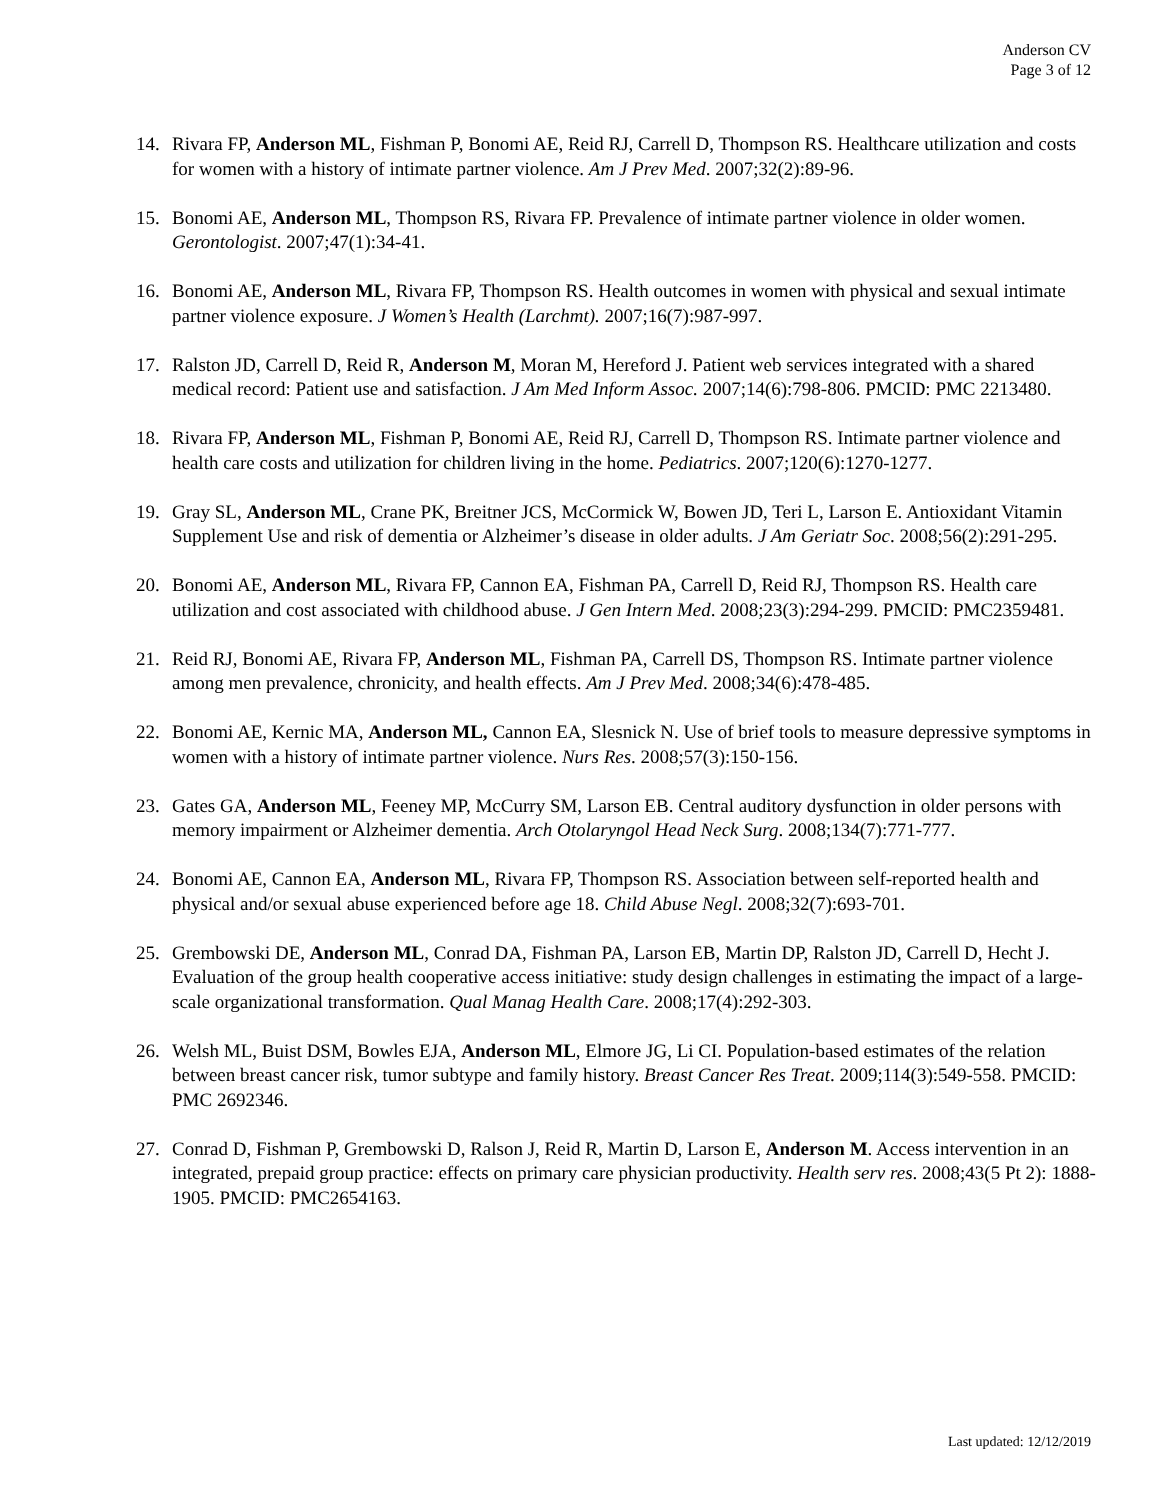Anderson CV
Page 3 of 12
14. Rivara FP, Anderson ML, Fishman P, Bonomi AE, Reid RJ, Carrell D, Thompson RS. Healthcare utilization and costs for women with a history of intimate partner violence. Am J Prev Med. 2007;32(2):89-96.
15. Bonomi AE, Anderson ML, Thompson RS, Rivara FP. Prevalence of intimate partner violence in older women. Gerontologist. 2007;47(1):34-41.
16. Bonomi AE, Anderson ML, Rivara FP, Thompson RS. Health outcomes in women with physical and sexual intimate partner violence exposure. J Women’s Health (Larchmt). 2007;16(7):987-997.
17. Ralston JD, Carrell D, Reid R, Anderson M, Moran M, Hereford J. Patient web services integrated with a shared medical record: Patient use and satisfaction. J Am Med Inform Assoc. 2007;14(6):798-806. PMCID: PMC 2213480.
18. Rivara FP, Anderson ML, Fishman P, Bonomi AE, Reid RJ, Carrell D, Thompson RS. Intimate partner violence and health care costs and utilization for children living in the home. Pediatrics. 2007;120(6):1270-1277.
19. Gray SL, Anderson ML, Crane PK, Breitner JCS, McCormick W, Bowen JD, Teri L, Larson E. Antioxidant Vitamin Supplement Use and risk of dementia or Alzheimer’s disease in older adults. J Am Geriatr Soc. 2008;56(2):291-295.
20. Bonomi AE, Anderson ML, Rivara FP, Cannon EA, Fishman PA, Carrell D, Reid RJ, Thompson RS. Health care utilization and cost associated with childhood abuse. J Gen Intern Med. 2008;23(3):294-299. PMCID: PMC2359481.
21. Reid RJ, Bonomi AE, Rivara FP, Anderson ML, Fishman PA, Carrell DS, Thompson RS. Intimate partner violence among men prevalence, chronicity, and health effects. Am J Prev Med. 2008;34(6):478-485.
22. Bonomi AE, Kernic MA, Anderson ML, Cannon EA, Slesnick N. Use of brief tools to measure depressive symptoms in women with a history of intimate partner violence. Nurs Res. 2008;57(3):150-156.
23. Gates GA, Anderson ML, Feeney MP, McCurry SM, Larson EB. Central auditory dysfunction in older persons with memory impairment or Alzheimer dementia. Arch Otolaryngol Head Neck Surg. 2008;134(7):771-777.
24. Bonomi AE, Cannon EA, Anderson ML, Rivara FP, Thompson RS. Association between self-reported health and physical and/or sexual abuse experienced before age 18. Child Abuse Negl. 2008;32(7):693-701.
25. Grembowski DE, Anderson ML, Conrad DA, Fishman PA, Larson EB, Martin DP, Ralston JD, Carrell D, Hecht J. Evaluation of the group health cooperative access initiative: study design challenges in estimating the impact of a large-scale organizational transformation. Qual Manag Health Care. 2008;17(4):292-303.
26. Welsh ML, Buist DSM, Bowles EJA, Anderson ML, Elmore JG, Li CI. Population-based estimates of the relation between breast cancer risk, tumor subtype and family history. Breast Cancer Res Treat. 2009;114(3):549-558. PMCID: PMC 2692346.
27. Conrad D, Fishman P, Grembowski D, Ralson J, Reid R, Martin D, Larson E, Anderson M. Access intervention in an integrated, prepaid group practice: effects on primary care physician productivity. Health serv res. 2008;43(5 Pt 2): 1888-1905. PMCID: PMC2654163.
Last updated: 12/12/2019